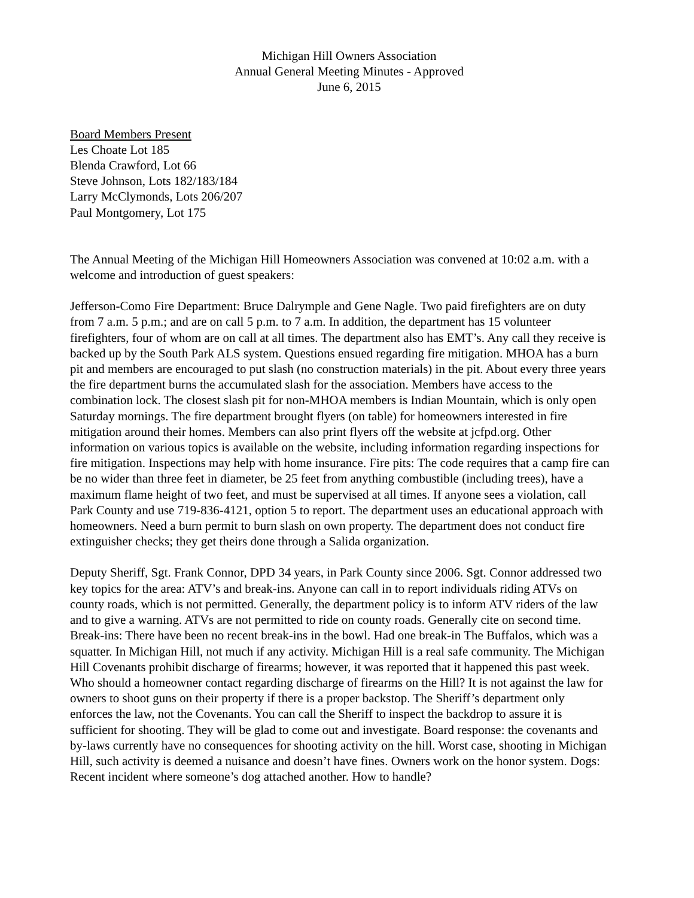Michigan Hill Owners Association
Annual General Meeting Minutes - Approved
June 6, 2015
Board Members Present
Les Choate Lot 185
Blenda Crawford, Lot 66
Steve Johnson, Lots 182/183/184
Larry McClymonds, Lots 206/207
Paul Montgomery, Lot 175
The Annual Meeting of the Michigan Hill Homeowners Association was convened at 10:02 a.m. with a welcome and introduction of guest speakers:
Jefferson-Como Fire Department: Bruce Dalrymple and Gene Nagle. Two paid firefighters are on duty from 7 a.m. 5 p.m.; and are on call 5 p.m. to 7 a.m. In addition, the department has 15 volunteer firefighters, four of whom are on call at all times. The department also has EMT’s. Any call they receive is backed up by the South Park ALS system. Questions ensued regarding fire mitigation. MHOA has a burn pit and members are encouraged to put slash (no construction materials) in the pit. About every three years the fire department burns the accumulated slash for the association. Members have access to the combination lock. The closest slash pit for non-MHOA members is Indian Mountain, which is only open Saturday mornings. The fire department brought flyers (on table) for homeowners interested in fire mitigation around their homes. Members can also print flyers off the website at jcfpd.org. Other information on various topics is available on the website, including information regarding inspections for fire mitigation. Inspections may help with home insurance. Fire pits: The code requires that a camp fire can be no wider than three feet in diameter, be 25 feet from anything combustible (including trees), have a maximum flame height of two feet, and must be supervised at all times. If anyone sees a violation, call Park County and use 719-836-4121, option 5 to report. The department uses an educational approach with homeowners. Need a burn permit to burn slash on own property. The department does not conduct fire extinguisher checks; they get theirs done through a Salida organization.
Deputy Sheriff, Sgt. Frank Connor, DPD 34 years, in Park County since 2006. Sgt. Connor addressed two key topics for the area: ATV’s and break-ins. Anyone can call in to report individuals riding ATVs on county roads, which is not permitted. Generally, the department policy is to inform ATV riders of the law and to give a warning. ATVs are not permitted to ride on county roads. Generally cite on second time. Break-ins: There have been no recent break-ins in the bowl. Had one break-in The Buffalos, which was a squatter. In Michigan Hill, not much if any activity. Michigan Hill is a real safe community. The Michigan Hill Covenants prohibit discharge of firearms; however, it was reported that it happened this past week. Who should a homeowner contact regarding discharge of firearms on the Hill? It is not against the law for owners to shoot guns on their property if there is a proper backstop. The Sheriff’s department only enforces the law, not the Covenants. You can call the Sheriff to inspect the backdrop to assure it is sufficient for shooting. They will be glad to come out and investigate. Board response: the covenants and by-laws currently have no consequences for shooting activity on the hill. Worst case, shooting in Michigan Hill, such activity is deemed a nuisance and doesn’t have fines. Owners work on the honor system. Dogs: Recent incident where someone’s dog attached another. How to handle?